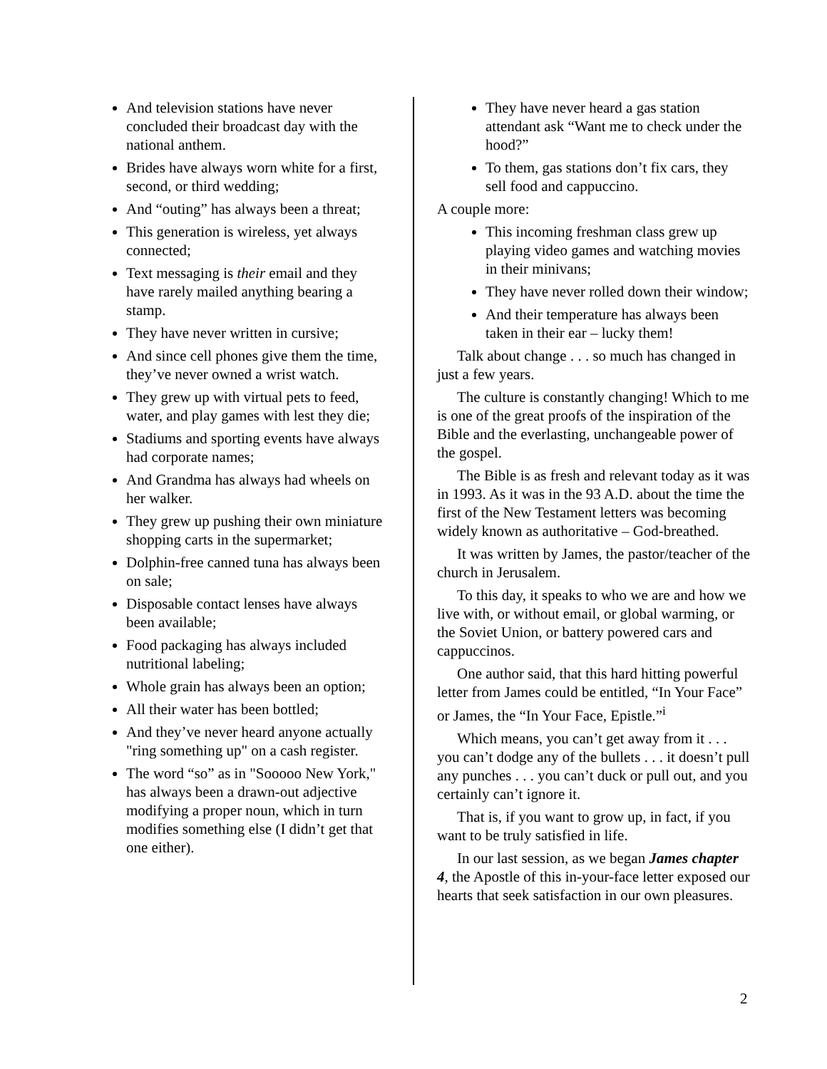And television stations have never concluded their broadcast day with the national anthem.
Brides have always worn white for a first, second, or third wedding;
And “outing” has always been a threat;
This generation is wireless, yet always connected;
Text messaging is their email and they have rarely mailed anything bearing a stamp.
They have never written in cursive;
And since cell phones give them the time, they’ve never owned a wrist watch.
They grew up with virtual pets to feed, water, and play games with lest they die;
Stadiums and sporting events have always had corporate names;
And Grandma has always had wheels on her walker.
They grew up pushing their own miniature shopping carts in the supermarket;
Dolphin-free canned tuna has always been on sale;
Disposable contact lenses have always been available;
Food packaging has always included nutritional labeling;
Whole grain has always been an option;
All their water has been bottled;
And they’ve never heard anyone actually "ring something up" on a cash register.
The word “so” as in "Sooooo New York," has always been a drawn-out adjective modifying a proper noun, which in turn modifies something else (I didn’t get that one either).
They have never heard a gas station attendant ask “Want me to check under the hood?”
To them, gas stations don’t fix cars, they sell food and cappuccino.
A couple more:
This incoming freshman class grew up playing video games and watching movies in their minivans;
They have never rolled down their window;
And their temperature has always been taken in their ear – lucky them!
Talk about change . . . so much has changed in just a few years.
The culture is constantly changing! Which to me is one of the great proofs of the inspiration of the Bible and the everlasting, unchangeable power of the gospel.
The Bible is as fresh and relevant today as it was in 1993. As it was in the 93 A.D. about the time the first of the New Testament letters was becoming widely known as authoritative – God-breathed.
It was written by James, the pastor/teacher of the church in Jerusalem.
To this day, it speaks to who we are and how we live with, or without email, or global warming, or the Soviet Union, or battery powered cars and cappuccinos.
One author said, that this hard hitting powerful letter from James could be entitled, “In Your Face” or James, the “In Your Face, Epistle.”<sup>i</sup>
Which means, you can’t get away from it . . . you can’t dodge any of the bullets . . . it doesn’t pull any punches . . . you can’t duck or pull out, and you certainly can’t ignore it.
That is, if you want to grow up, in fact, if you want to be truly satisfied in life.
In our last session, as we began James chapter 4, the Apostle of this in-your-face letter exposed our hearts that seek satisfaction in our own pleasures.
2